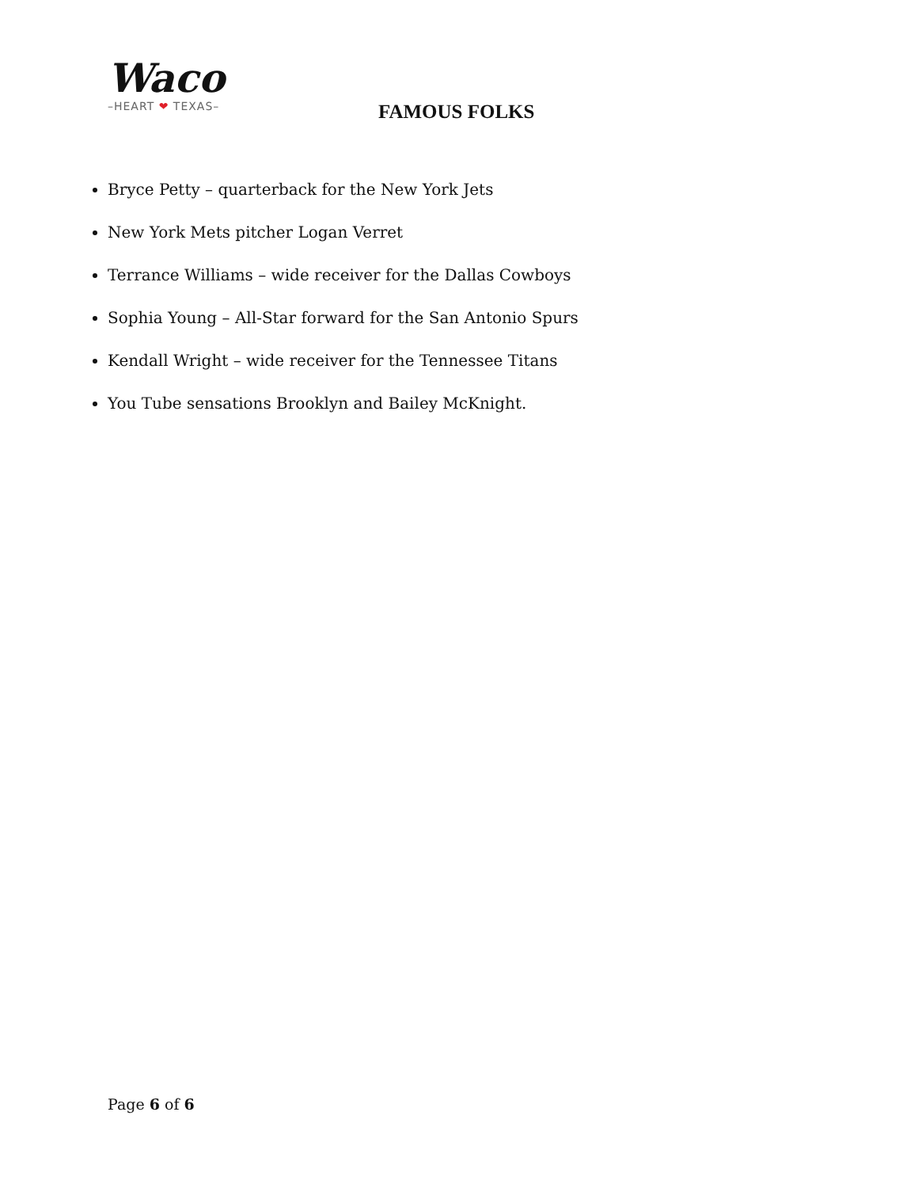Waco
–HEART ❤ TEXAS–
FAMOUS FOLKS
Bryce Petty – quarterback for the New York Jets
New York Mets pitcher Logan Verret
Terrance Williams – wide receiver for the Dallas Cowboys
Sophia Young – All-Star forward for the San Antonio Spurs
Kendall Wright – wide receiver for the Tennessee Titans
You Tube sensations Brooklyn and Bailey McKnight.
Page 6 of 6